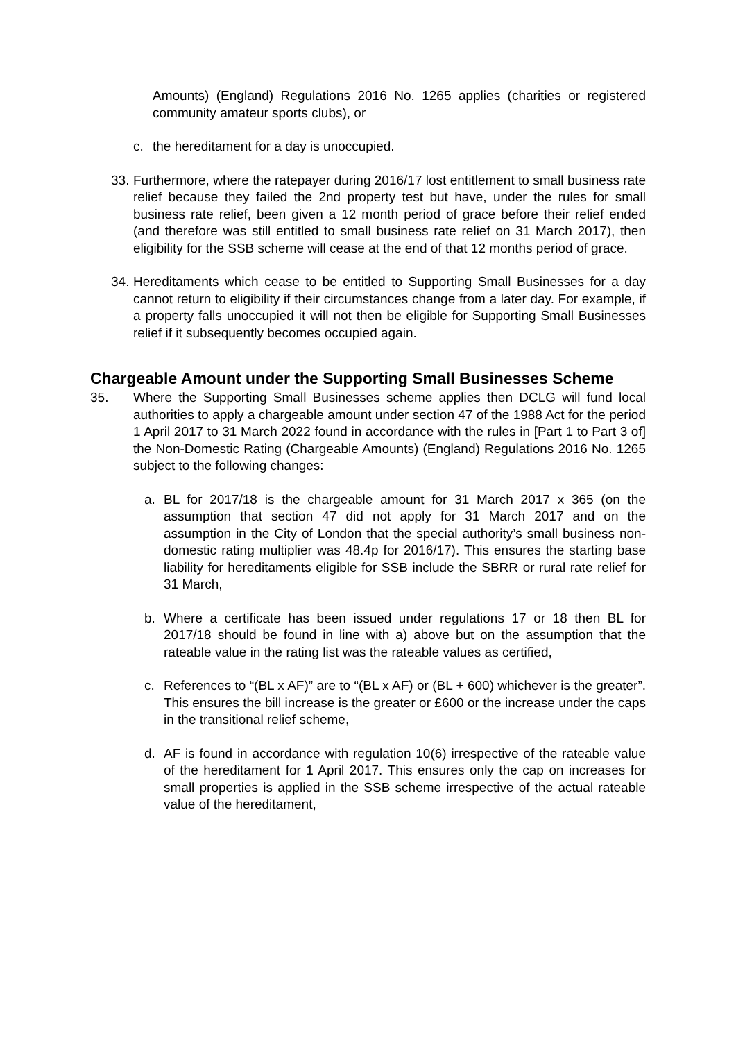Amounts) (England) Regulations 2016 No. 1265 applies (charities or registered community amateur sports clubs), or
c. the hereditament for a day is unoccupied.
33.
Furthermore, where the ratepayer during 2016/17 lost entitlement to small business rate relief because they failed the 2nd property test but have, under the rules for small business rate relief, been given a 12 month period of grace before their relief ended (and therefore was still entitled to small business rate relief on 31 March 2017), then eligibility for the SSB scheme will cease at the end of that 12 months period of grace.
34.
Hereditaments which cease to be entitled to Supporting Small Businesses for a day cannot return to eligibility if their circumstances change from a later day. For example, if a property falls unoccupied it will not then be eligible for Supporting Small Businesses relief if it subsequently becomes occupied again.
Chargeable Amount under the Supporting Small Businesses Scheme
35. Where the Supporting Small Businesses scheme applies then DCLG will fund local authorities to apply a chargeable amount under section 47 of the 1988 Act for the period 1 April 2017 to 31 March 2022 found in accordance with the rules in [Part 1 to Part 3 of] the Non-Domestic Rating (Chargeable Amounts) (England) Regulations 2016 No. 1265 subject to the following changes:
a. BL for 2017/18 is the chargeable amount for 31 March 2017 x 365 (on the assumption that section 47 did not apply for 31 March 2017 and on the assumption in the City of London that the special authority’s small business non-domestic rating multiplier was 48.4p for 2016/17). This ensures the starting base liability for hereditaments eligible for SSB include the SBRR or rural rate relief for 31 March,
b. Where a certificate has been issued under regulations 17 or 18 then BL for 2017/18 should be found in line with a) above but on the assumption that the rateable value in the rating list was the rateable values as certified,
c. References to “(BL x AF)” are to “(BL x AF) or (BL + 600) whichever is the greater”. This ensures the bill increase is the greater or £600 or the increase under the caps in the transitional relief scheme,
d. AF is found in accordance with regulation 10(6) irrespective of the rateable value of the hereditament for 1 April 2017. This ensures only the cap on increases for small properties is applied in the SSB scheme irrespective of the actual rateable value of the hereditament,